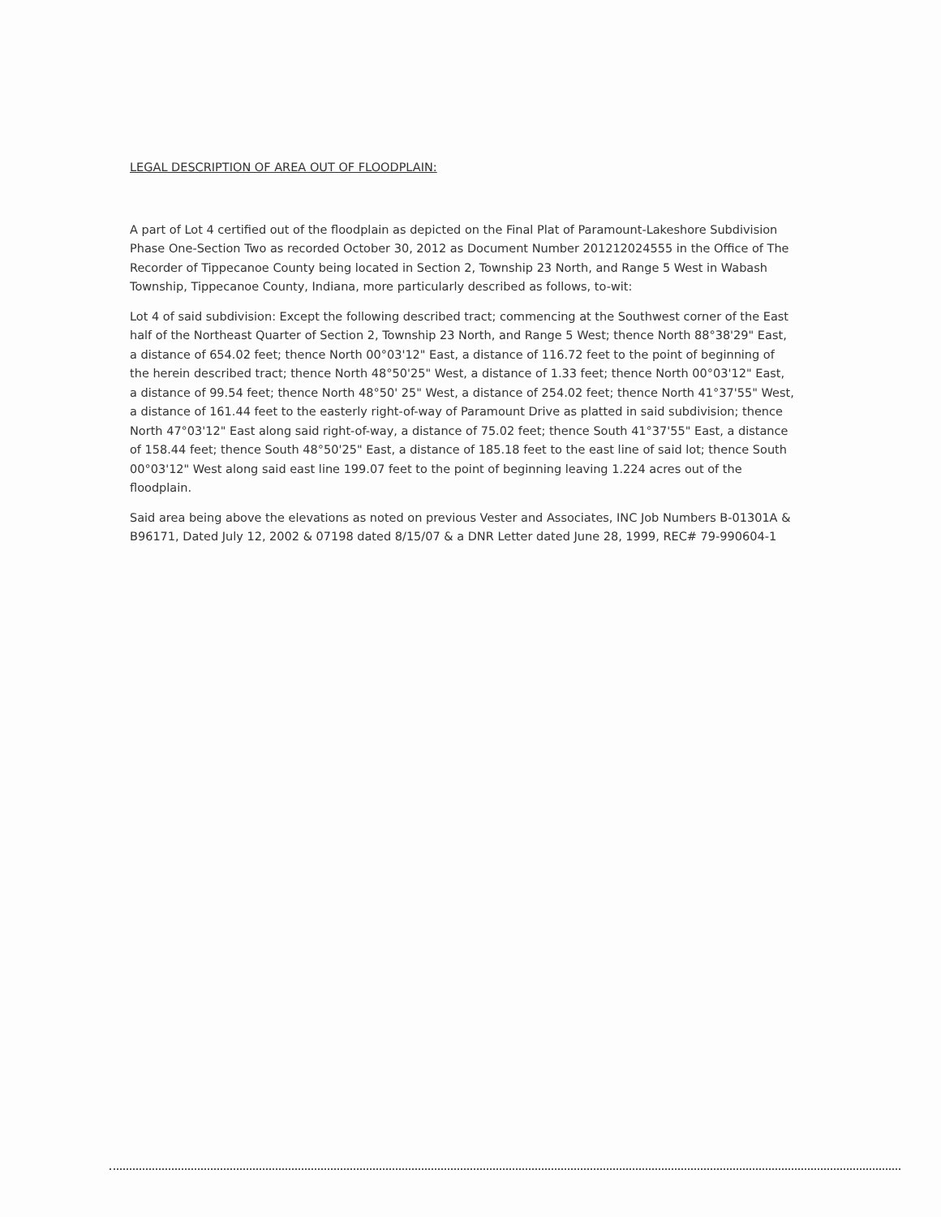LEGAL DESCRIPTION OF AREA OUT OF FLOODPLAIN:
A part of Lot 4 certified out of the floodplain as depicted on the Final Plat of Paramount-Lakeshore Subdivision Phase One-Section Two as recorded October 30, 2012 as Document Number 201212024555 in the Office of The Recorder of Tippecanoe County being located in Section 2, Township 23 North, and Range 5 West in Wabash Township, Tippecanoe County, Indiana, more particularly described as follows, to-wit:
Lot 4 of said subdivision: Except the following described tract; commencing at the Southwest corner of the East half of the Northeast Quarter of Section 2, Township 23 North, and Range 5 West; thence North 88°38'29" East, a distance of 654.02 feet; thence North 00°03'12" East, a distance of 116.72 feet to the point of beginning of the herein described tract; thence North 48°50'25" West, a distance of 1.33 feet; thence North 00°03'12" East, a distance of 99.54 feet; thence North 48°50' 25" West, a distance of 254.02 feet; thence North 41°37'55" West, a distance of 161.44 feet to the easterly right-of-way of Paramount Drive as platted in said subdivision; thence North 47°03'12" East along said right-of-way, a distance of 75.02 feet; thence South 41°37'55" East, a distance of 158.44 feet; thence South 48°50'25" East, a distance of 185.18 feet to the east line of said lot; thence South 00°03'12" West along said east line 199.07 feet to the point of beginning leaving 1.224 acres out of the floodplain.
Said area being above the elevations as noted on previous Vester and Associates, INC Job Numbers B-01301A & B96171, Dated July 12, 2002 & 07198 dated 8/15/07 & a DNR Letter dated June 28, 1999, REC# 79-990604-1